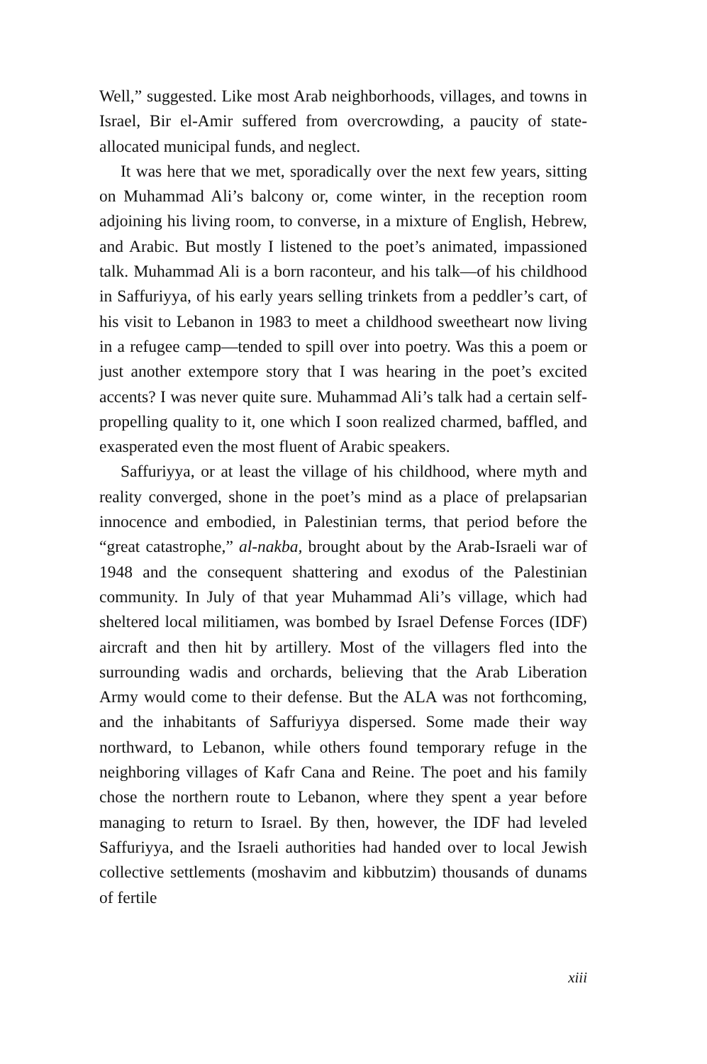Well,” suggested. Like most Arab neighborhoods, villages, and towns in Israel, Bir el-Amir suffered from overcrowding, a paucity of state-allocated municipal funds, and neglect.
It was here that we met, sporadically over the next few years, sitting on Muhammad Ali’s balcony or, come winter, in the reception room adjoining his living room, to converse, in a mixture of English, Hebrew, and Arabic. But mostly I listened to the poet’s animated, impassioned talk. Muhammad Ali is a born raconteur, and his talk—of his childhood in Saffuriyya, of his early years selling trinkets from a peddler’s cart, of his visit to Lebanon in 1983 to meet a childhood sweetheart now living in a refugee camp—tended to spill over into poetry. Was this a poem or just another extempore story that I was hearing in the poet’s excited accents? I was never quite sure. Muhammad Ali’s talk had a certain self-propelling quality to it, one which I soon realized charmed, baffled, and exasperated even the most fluent of Arabic speakers.
Saffuriyya, or at least the village of his childhood, where myth and reality converged, shone in the poet’s mind as a place of prelapsarian innocence and embodied, in Palestinian terms, that period before the “great catastrophe,” al-nakba, brought about by the Arab-Israeli war of 1948 and the consequent shattering and exodus of the Palestinian community. In July of that year Muhammad Ali’s village, which had sheltered local militiamen, was bombed by Israel Defense Forces (IDF) aircraft and then hit by artillery. Most of the villagers fled into the surrounding wadis and orchards, believing that the Arab Liberation Army would come to their defense. But the ALA was not forthcoming, and the inhabitants of Saffuriyya dispersed. Some made their way northward, to Lebanon, while others found temporary refuge in the neighboring villages of Kafr Cana and Reine. The poet and his family chose the northern route to Lebanon, where they spent a year before managing to return to Israel. By then, however, the IDF had leveled Saffuriyya, and the Israeli authorities had handed over to local Jewish collective settlements (moshavim and kibbutzim) thousands of dunams of fertile
xiii